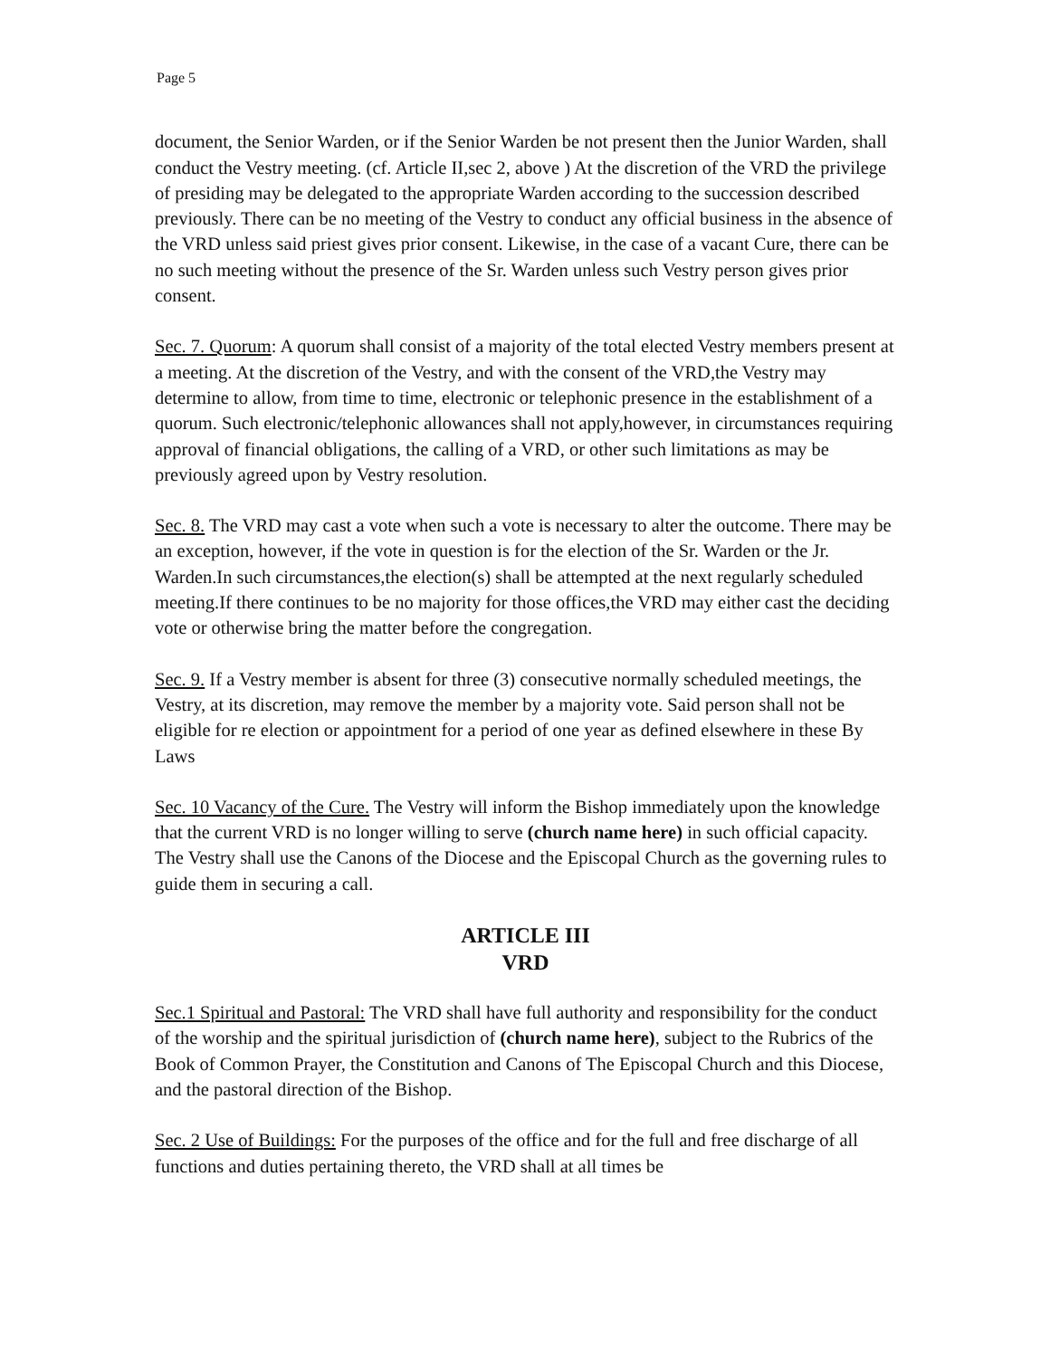Page 5
document, the Senior Warden, or if the Senior Warden be not present then the Junior Warden, shall conduct the Vestry meeting. (cf. Article II,sec 2, above ) At the discretion of the VRD the privilege of presiding may be delegated to the appropriate Warden according to the succession described previously. There can be no meeting of the Vestry to conduct any official business in the absence of the VRD unless said priest gives prior consent. Likewise, in the case of a vacant Cure, there can be no such meeting without the presence of the Sr. Warden unless such Vestry person gives prior consent.
Sec. 7. Quorum: A quorum shall consist of a majority of the total elected Vestry members present at a meeting. At the discretion of the Vestry, and with the consent of the VRD,the Vestry may determine to allow, from time to time, electronic or telephonic presence in the establishment of a quorum. Such electronic/telephonic allowances shall not apply,however, in circumstances requiring approval of financial obligations, the calling of a VRD, or other such limitations as may be previously agreed upon by Vestry resolution.
Sec. 8. The VRD may cast a vote when such a vote is necessary to alter the outcome. There may be an exception, however, if the vote in question is for the election of the Sr. Warden or the Jr. Warden.In such circumstances,the election(s) shall be attempted at the next regularly scheduled meeting.If there continues to be no majority for those offices,the VRD may either cast the deciding vote or otherwise bring the matter before the congregation.
Sec. 9. If a Vestry member is absent for three (3) consecutive normally scheduled meetings, the Vestry, at its discretion, may remove the member by a majority vote. Said person shall not be eligible for re election or appointment for a period of one year as defined elsewhere in these By Laws
Sec. 10 Vacancy of the Cure. The Vestry will inform the Bishop immediately upon the knowledge that the current VRD is no longer willing to serve (church name here) in such official capacity. The Vestry shall use the Canons of the Diocese and the Episcopal Church as the governing rules to guide them in securing a call.
ARTICLE III
VRD
Sec.1 Spiritual and Pastoral: The VRD shall have full authority and responsibility for the conduct of the worship and the spiritual jurisdiction of (church name here), subject to the Rubrics of the Book of Common Prayer, the Constitution and Canons of The Episcopal Church and this Diocese, and the pastoral direction of the Bishop.
Sec. 2 Use of Buildings: For the purposes of the office and for the full and free discharge of all functions and duties pertaining thereto, the VRD shall at all times be